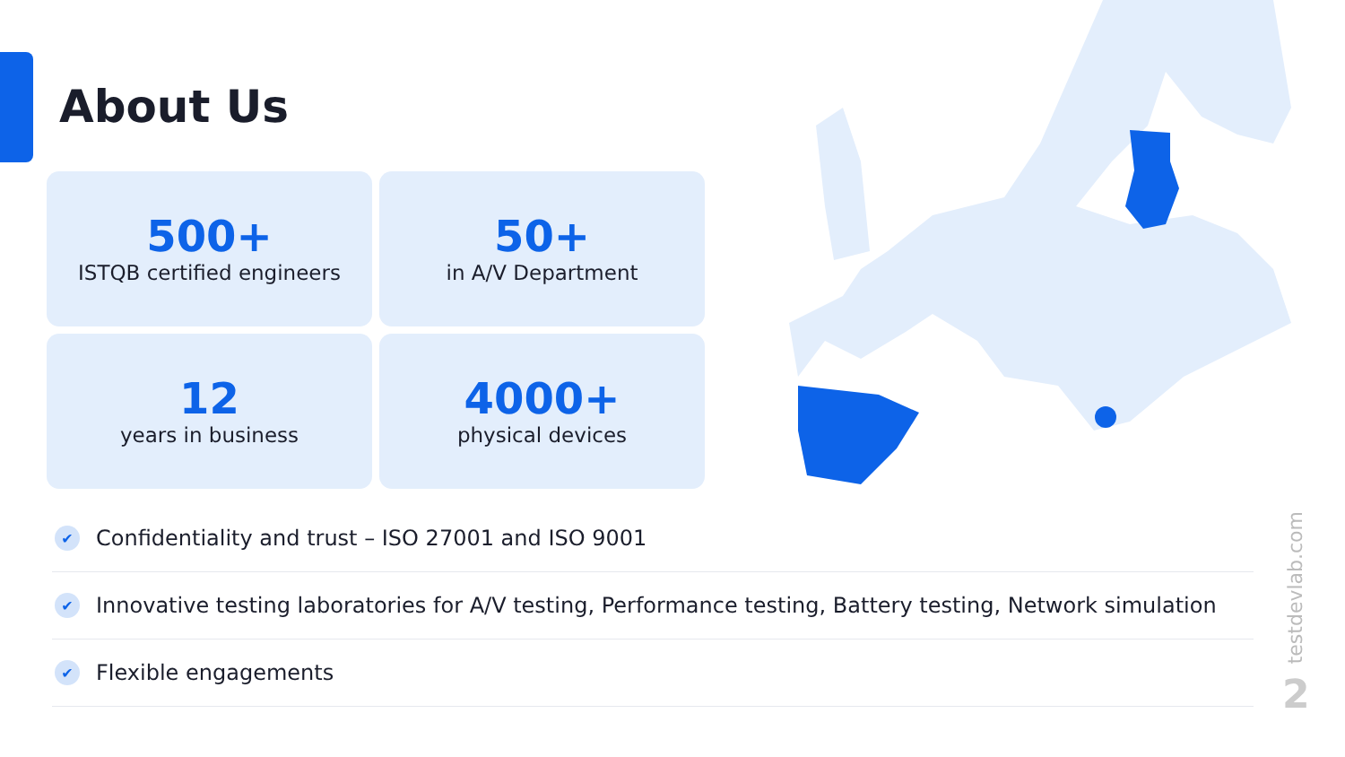About Us
500+
ISTQB certified engineers
50+
in A/V Department
12
years in business
4000+
physical devices
✔ Confidentiality and trust – ISO 27001 and ISO 9001
✔ Innovative testing laboratories for A/V testing, Performance testing, Battery testing, Network simulation
✔ Flexible engagements
testdevlab.com
2